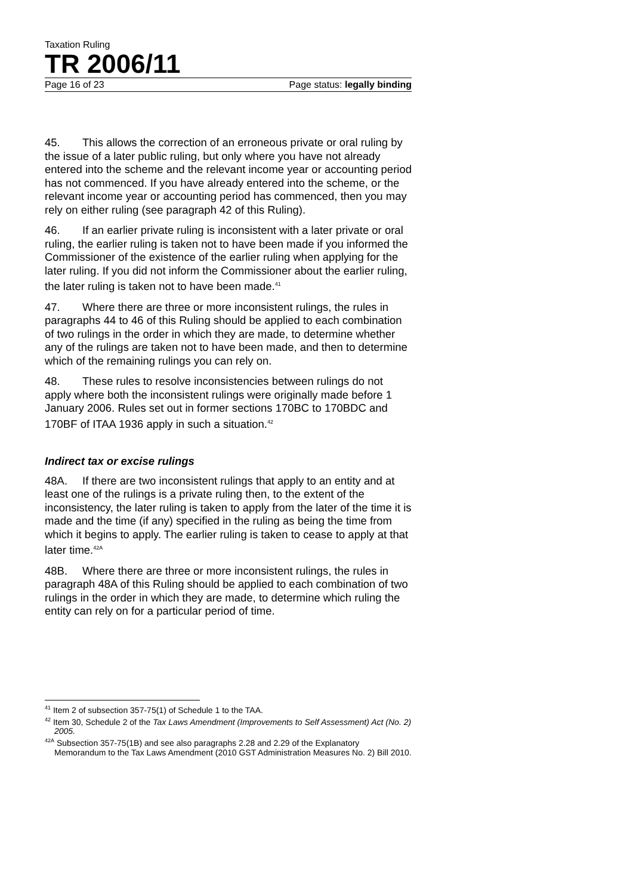Taxation Ruling
TR 2006/11
Page 16 of 23 Page status: legally binding
45. This allows the correction of an erroneous private or oral ruling by the issue of a later public ruling, but only where you have not already entered into the scheme and the relevant income year or accounting period has not commenced. If you have already entered into the scheme, or the relevant income year or accounting period has commenced, then you may rely on either ruling (see paragraph 42 of this Ruling).
46. If an earlier private ruling is inconsistent with a later private or oral ruling, the earlier ruling is taken not to have been made if you informed the Commissioner of the existence of the earlier ruling when applying for the later ruling. If you did not inform the Commissioner about the earlier ruling, the later ruling is taken not to have been made.<sup>41</sup>
47. Where there are three or more inconsistent rulings, the rules in paragraphs 44 to 46 of this Ruling should be applied to each combination of two rulings in the order in which they are made, to determine whether any of the rulings are taken not to have been made, and then to determine which of the remaining rulings you can rely on.
48. These rules to resolve inconsistencies between rulings do not apply where both the inconsistent rulings were originally made before 1 January 2006. Rules set out in former sections 170BC to 170BDC and 170BF of ITAA 1936 apply in such a situation.<sup>42</sup>
Indirect tax or excise rulings
48A. If there are two inconsistent rulings that apply to an entity and at least one of the rulings is a private ruling then, to the extent of the inconsistency, the later ruling is taken to apply from the later of the time it is made and the time (if any) specified in the ruling as being the time from which it begins to apply. The earlier ruling is taken to cease to apply at that later time.<sup>42A</sup>
48B. Where there are three or more inconsistent rulings, the rules in paragraph 48A of this Ruling should be applied to each combination of two rulings in the order in which they are made, to determine which ruling the entity can rely on for a particular period of time.
<sup>41</sup> Item 2 of subsection 357-75(1) of Schedule 1 to the TAA.
<sup>42</sup> Item 30, Schedule 2 of the Tax Laws Amendment (Improvements to Self Assessment) Act (No. 2) 2005.
<sup>42A</sup> Subsection 357-75(1B) and see also paragraphs 2.28 and 2.29 of the Explanatory Memorandum to the Tax Laws Amendment (2010 GST Administration Measures No. 2) Bill 2010.